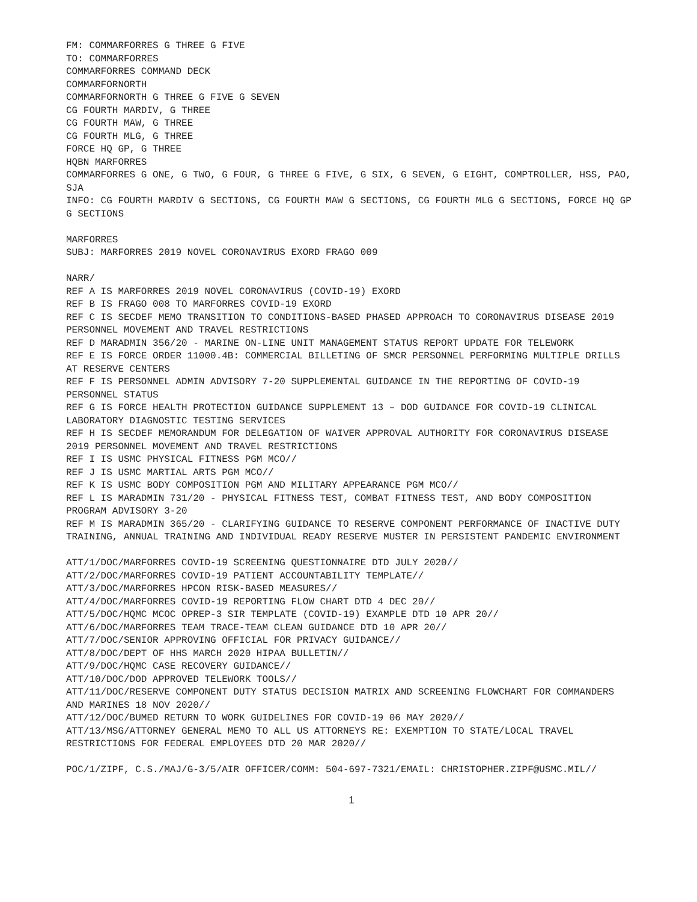FM: COMMARFORRES G THREE G FIVE
TO: COMMARFORRES
COMMARFORRES COMMAND DECK
COMMARFORNORTH
COMMARFORNORTH G THREE G FIVE G SEVEN
CG FOURTH MARDIV, G THREE
CG FOURTH MAW, G THREE
CG FOURTH MLG, G THREE
FORCE HQ GP, G THREE
HQBN MARFORRES
COMMARFORRES G ONE, G TWO, G FOUR, G THREE G FIVE, G SIX, G SEVEN, G EIGHT, COMPTROLLER, HSS, PAO, SJA
INFO: CG FOURTH MARDIV G SECTIONS, CG FOURTH MAW G SECTIONS, CG FOURTH MLG G SECTIONS, FORCE HQ GP G SECTIONS
MARFORRES
SUBJ: MARFORRES 2019 NOVEL CORONAVIRUS EXORD FRAGO 009
NARR/
REF A IS MARFORRES 2019 NOVEL CORONAVIRUS (COVID-19) EXORD
REF B IS FRAGO 008 TO MARFORRES COVID-19 EXORD
REF C IS SECDEF MEMO TRANSITION TO CONDITIONS-BASED PHASED APPROACH TO CORONAVIRUS DISEASE 2019 PERSONNEL MOVEMENT AND TRAVEL RESTRICTIONS
REF D MARADMIN 356/20 - MARINE ON-LINE UNIT MANAGEMENT STATUS REPORT UPDATE FOR TELEWORK
REF E IS FORCE ORDER 11000.4B: COMMERCIAL BILLETING OF SMCR PERSONNEL PERFORMING MULTIPLE DRILLS AT RESERVE CENTERS
REF F IS PERSONNEL ADMIN ADVISORY 7-20 SUPPLEMENTAL GUIDANCE IN THE REPORTING OF COVID-19 PERSONNEL STATUS
REF G IS FORCE HEALTH PROTECTION GUIDANCE SUPPLEMENT 13 – DOD GUIDANCE FOR COVID-19 CLINICAL LABORATORY DIAGNOSTIC TESTING SERVICES
REF H IS SECDEF MEMORANDUM FOR DELEGATION OF WAIVER APPROVAL AUTHORITY FOR CORONAVIRUS DISEASE 2019 PERSONNEL MOVEMENT AND TRAVEL RESTRICTIONS
REF I IS USMC PHYSICAL FITNESS PGM MCO//
REF J IS USMC MARTIAL ARTS PGM MCO//
REF K IS USMC BODY COMPOSITION PGM AND MILITARY APPEARANCE PGM MCO//
REF L IS MARADMIN 731/20 - PHYSICAL FITNESS TEST, COMBAT FITNESS TEST, AND BODY COMPOSITION PROGRAM ADVISORY 3-20
REF M IS MARADMIN 365/20 - CLARIFYING GUIDANCE TO RESERVE COMPONENT PERFORMANCE OF INACTIVE DUTY TRAINING, ANNUAL TRAINING AND INDIVIDUAL READY RESERVE MUSTER IN PERSISTENT PANDEMIC ENVIRONMENT
ATT/1/DOC/MARFORRES COVID-19 SCREENING QUESTIONNAIRE DTD JULY 2020//
ATT/2/DOC/MARFORRES COVID-19 PATIENT ACCOUNTABILITY TEMPLATE//
ATT/3/DOC/MARFORRES HPCON RISK-BASED MEASURES//
ATT/4/DOC/MARFORRES COVID-19 REPORTING FLOW CHART DTD 4 DEC 20//
ATT/5/DOC/HQMC MCOC OPREP-3 SIR TEMPLATE (COVID-19) EXAMPLE DTD 10 APR 20//
ATT/6/DOC/MARFORRES TEAM TRACE-TEAM CLEAN GUIDANCE DTD 10 APR 20//
ATT/7/DOC/SENIOR APPROVING OFFICIAL FOR PRIVACY GUIDANCE//
ATT/8/DOC/DEPT OF HHS MARCH 2020 HIPAA BULLETIN//
ATT/9/DOC/HQMC CASE RECOVERY GUIDANCE//
ATT/10/DOC/DOD APPROVED TELEWORK TOOLS//
ATT/11/DOC/RESERVE COMPONENT DUTY STATUS DECISION MATRIX AND SCREENING FLOWCHART FOR COMMANDERS AND MARINES 18 NOV 2020//
ATT/12/DOC/BUMED RETURN TO WORK GUIDELINES FOR COVID-19 06 MAY 2020//
ATT/13/MSG/ATTORNEY GENERAL MEMO TO ALL US ATTORNEYS RE: EXEMPTION TO STATE/LOCAL TRAVEL RESTRICTIONS FOR FEDERAL EMPLOYEES DTD 20 MAR 2020//
POC/1/ZIPF, C.S./MAJ/G-3/5/AIR OFFICER/COMM: 504-697-7321/EMAIL: CHRISTOPHER.ZIPF@USMC.MIL//
1